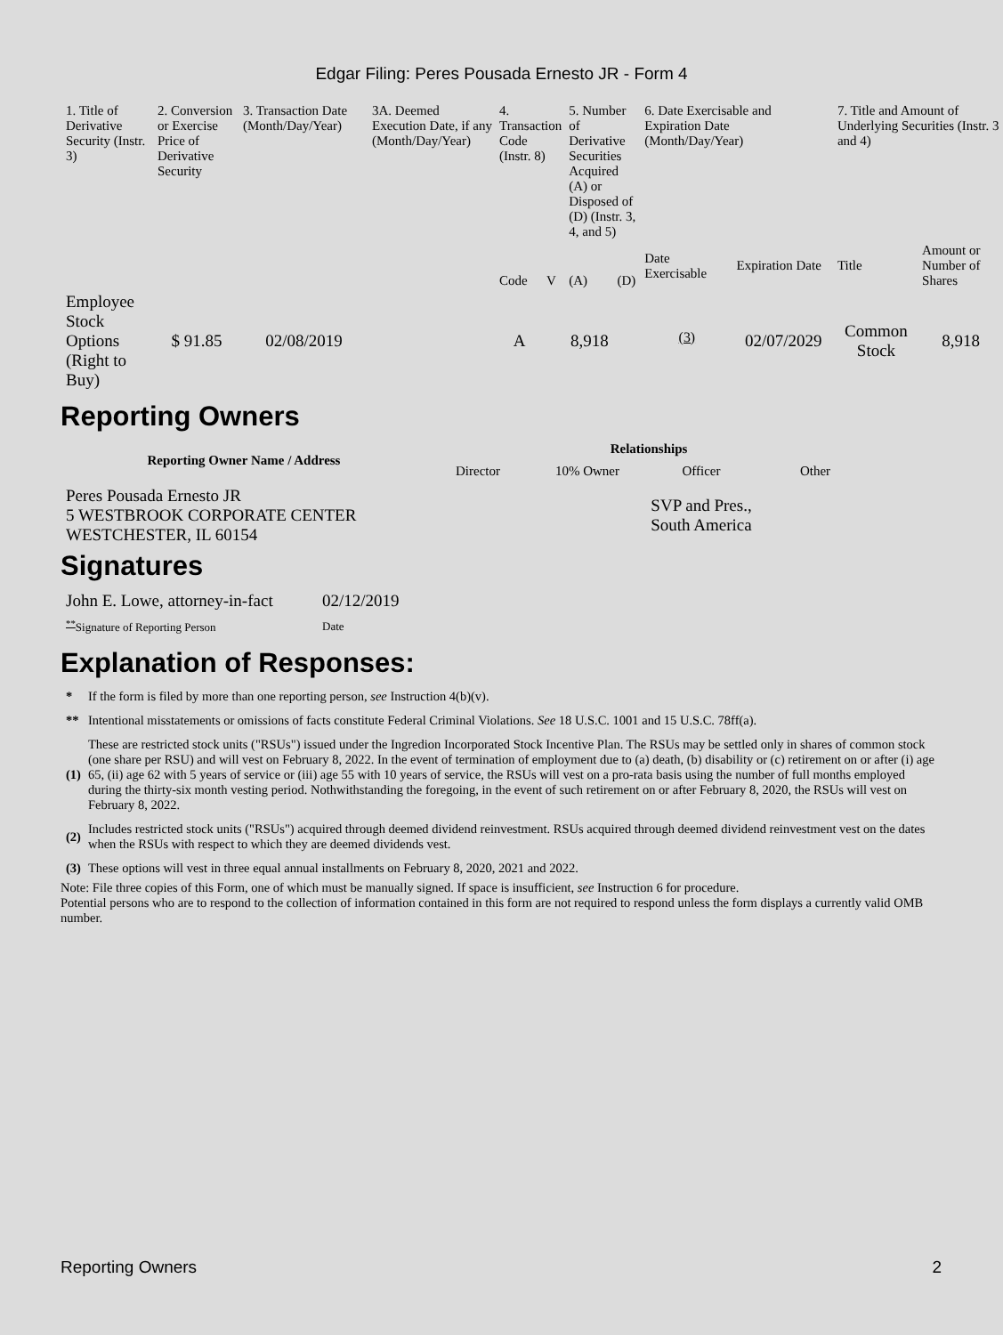Edgar Filing: Peres Pousada Ernesto JR - Form 4
| 1. Title of Derivative Security (Instr. 3) | 2. Conversion or Exercise Price of Derivative Security | 3. Transaction Date (Month/Day/Year) | 3A. Deemed Execution Date, if any (Month/Day/Year) | 4. Transaction Code (Instr. 8) | | 5. Number of Derivative Securities Acquired (A) or Disposed of (D) (Instr. 3, 4, and 5) | | 6. Date Exercisable and Expiration Date (Month/Day/Year) | | 7. Title and Amount of Underlying Securities (Instr. 3 and 4) | |
| --- | --- | --- | --- | --- | --- | --- | --- | --- | --- | --- | --- |
| | | | | Code | V | (A) | (D) | Date Exercisable | Expiration Date | Title | Amount or Number of Shares |
| Employee Stock Options (Right to Buy) | $ 91.85 | 02/08/2019 | | A | | 8,918 | | <sup>(3)</sup> | 02/07/2029 | Common Stock | 8,918 |
Reporting Owners
| Reporting Owner Name / Address | Relationships | | | |
| --- | --- | --- | --- | --- |
| | Director | 10% Owner | Officer | Other |
| Peres Pousada Ernesto JR 5 WESTBROOK CORPORATE CENTER WESTCHESTER, IL 60154 | | | SVP and Pres., South America | |
Signatures
| John E. Lowe, attorney-in-fact | 02/12/2019 |
| <sup>**</sup> Signature of Reporting Person | Date |
Explanation of Responses:
| * | If the form is filed by more than one reporting person, see Instruction 4(b)(v). |
| ** | Intentional misstatements or omissions of facts constitute Federal Criminal Violations. See 18 U.S.C. 1001 and 15 U.S.C. 78ff(a). |
| (1) | These are restricted stock units ("RSUs") issued under the Ingredion Incorporated Stock Incentive Plan. The RSUs may be settled only in shares of common stock (one share per RSU) and will vest on February 8, 2022. In the event of termination of employment due to (a) death, (b) disability or (c) retirement on or after (i) age 65, (ii) age 62 with 5 years of service or (iii) age 55 with 10 years of service, the RSUs will vest on a pro-rata basis using the number of full months employed during the thirty-six month vesting period. Nothwithstanding the foregoing, in the event of such retirement on or after February 8, 2020, the RSUs will vest on February 8, 2022. |
| (2) | Includes restricted stock units ("RSUs") acquired through deemed dividend reinvestment. RSUs acquired through deemed dividend reinvestment vest on the dates when the RSUs with respect to which they are deemed dividends vest. |
| (3) | These options will vest in three equal annual installments on February 8, 2020, 2021 and 2022. |
Note: File three copies of this Form, one of which must be manually signed. If space is insufficient, see Instruction 6 for procedure.
Potential persons who are to respond to the collection of information contained in this form are not required to respond unless the form displays a currently valid OMB number.
Reporting Owners 2